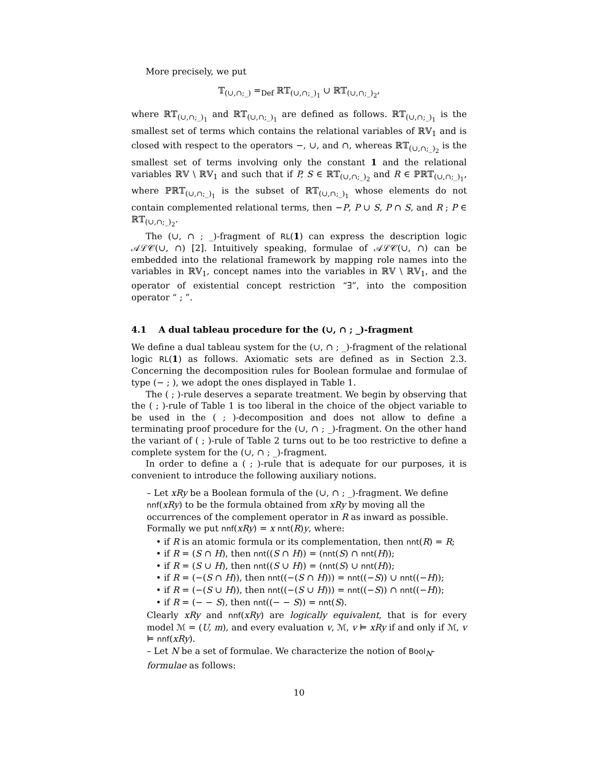More precisely, we put
𝕋<sub>(∪,∩;_)</sub> =<sub>Def</sub> ℝ𝕋<sub>(∪,∩;_)<sub>1</sub></sub> ∪ ℝ𝕋<sub>(∪,∩;_)<sub>2</sub></sub>,
where ℝ𝕋<sub>(∪,∩;_)<sub>1</sub></sub> and ℝ𝕋<sub>(∪,∩;_)<sub>1</sub></sub> are defined as follows. ℝ𝕋<sub>(∪,∩;_)<sub>1</sub></sub> is the smallest set of terms which contains the relational variables of ℝ𝕍<sub>1</sub> and is closed with respect to the operators −, ∪, and ∩, whereas ℝ𝕋<sub>(∪,∩;_)<sub>2</sub></sub> is the smallest set of terms involving only the constant 1 and the relational variables ℝ𝕍 \ ℝ𝕍<sub>1</sub> and such that if P, S ∈ ℝ𝕋<sub>(∪,∩;_)<sub>2</sub></sub> and R ∈ ℙℝ𝕋<sub>(∪,∩;_)<sub>1</sub></sub>, where ℙℝ𝕋<sub>(∪,∩;_)<sub>1</sub></sub> is the subset of ℝ𝕋<sub>(∪,∩;_)<sub>1</sub></sub> whose elements do not contain complemented relational terms, then −P, P ∪ S, P ∩ S, and R ; P ∈ ℝ𝕋<sub>(∪,∩;_)<sub>2</sub></sub>.
The (∪, ∩ ; _)-fragment of RL(1) can express the description logic 𝒜ℒ𝒞(∪, ∩) [2]. Intuitively speaking, formulae of 𝒜ℒ𝒞(∪, ∩) can be embedded into the relational framework by mapping role names into the variables in ℝ𝕍<sub>1</sub>, concept names into the variables in ℝ𝕍 \ ℝ𝕍<sub>1</sub>, and the operator of existential concept restriction “∃”, into the composition operator “ ; ”.
4.1 A dual tableau procedure for the (∪, ∩ ; _)-fragment
We define a dual tableau system for the (∪, ∩ ; _)-fragment of the relational logic RL(1) as follows. Axiomatic sets are defined as in Section 2.3. Concerning the decomposition rules for Boolean formulae and formulae of type (− ; ), we adopt the ones displayed in Table 1.
The ( ; )-rule deserves a separate treatment. We begin by observing that the ( ; )-rule of Table 1 is too liberal in the choice of the object variable to be used in the ( ; )-decomposition and does not allow to define a terminating proof procedure for the (∪, ∩ ; _)-fragment. On the other hand the variant of ( ; )-rule of Table 2 turns out to be too restrictive to define a complete system for the (∪, ∩ ; _)-fragment.
In order to define a ( ; )-rule that is adequate for our purposes, it is convenient to introduce the following auxiliary notions.
– Let xRy be a Boolean formula of the (∪, ∩ ; _)-fragment. We define nnf(xRy) to be the formula obtained from xRy by moving all the occurrences of the complement operator in R as inward as possible. Formally we put nnf(xRy) = x nnt(R)y, where:
• if R is an atomic formula or its complementation, then nnt(R) = R;
• if R = (S ∩ H), then nnt((S ∩ H)) = (nnt(S) ∩ nnt(H));
• if R = (S ∪ H), then nnt((S ∪ H)) = (nnt(S) ∪ nnt(H));
• if R = (−(S ∩ H)), then nnt((−(S ∩ H))) = nnt((−S)) ∪ nnt((−H));
• if R = (−(S ∪ H)), then nnt((−(S ∪ H))) = nnt((−S)) ∩ nnt((−H));
• if R = (− − S), then nnt((− − S)) = nnt(S).
Clearly xRy and nnf(xRy) are logically equivalent, that is for every model ℳ = (U, m), and every evaluation v, ℳ, v ⊨ xRy if and only if ℳ, v ⊨ nnf(xRy).
– Let N be a set of formulae. We characterize the notion of Bool<sub>N</sub>-formulae as follows:
10